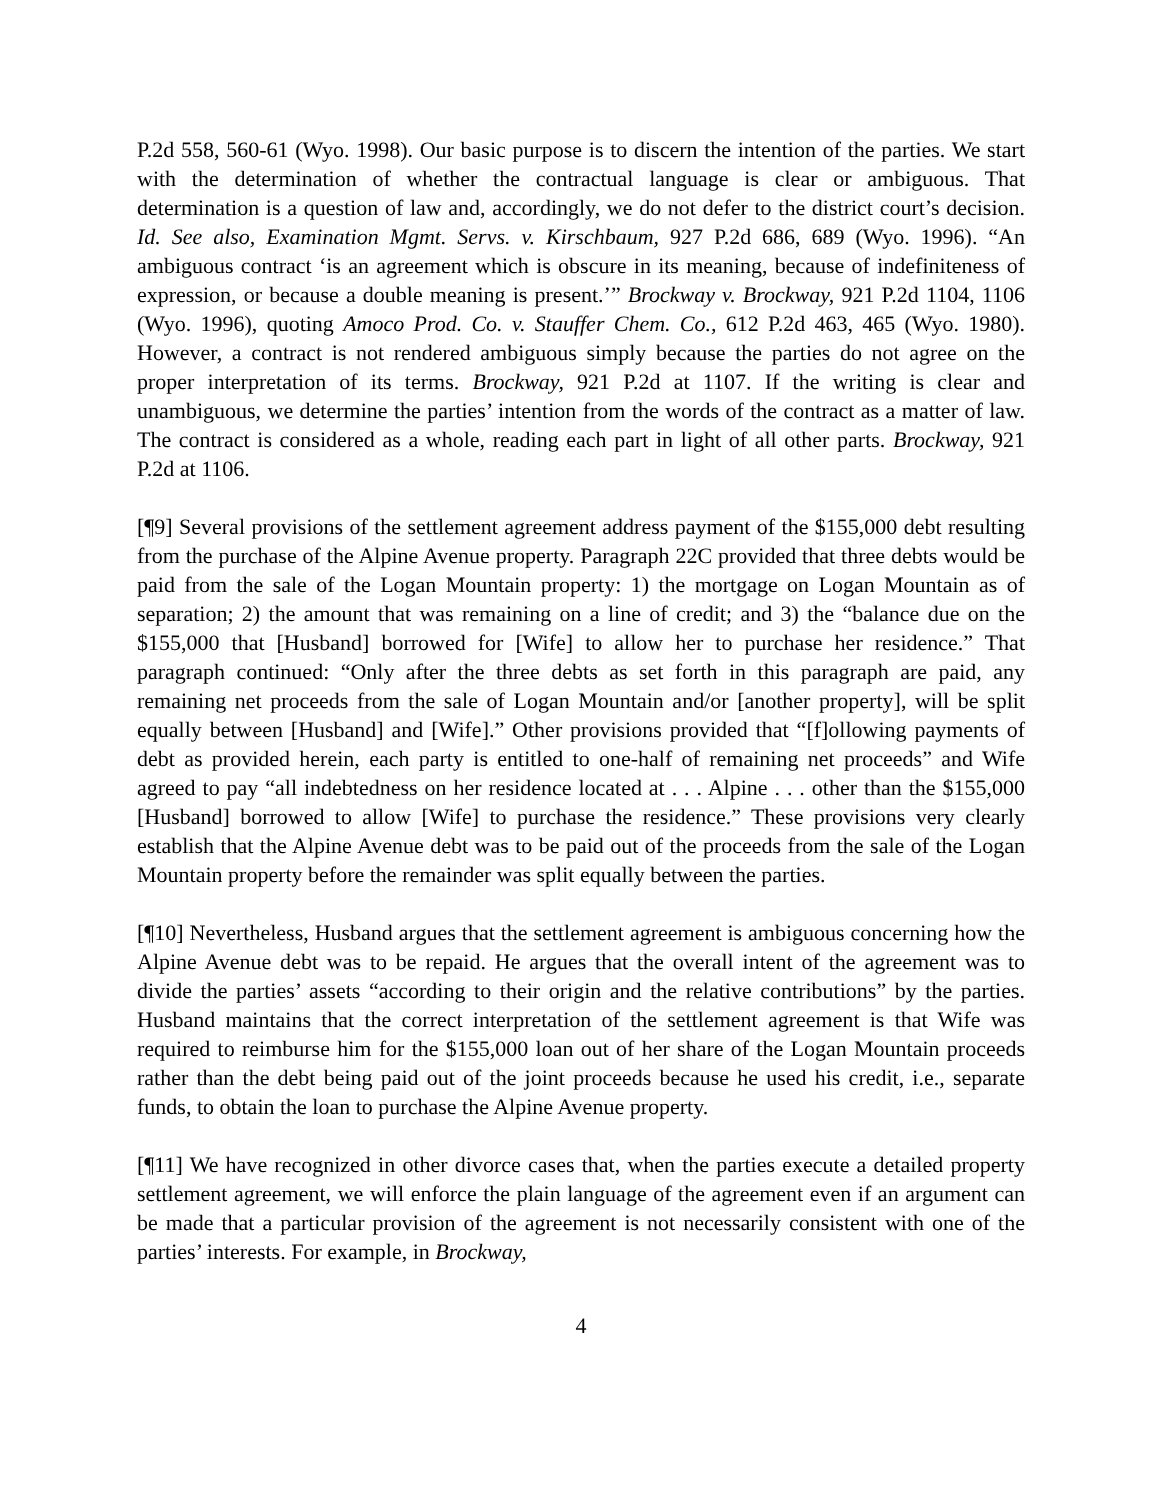P.2d 558, 560-61 (Wyo. 1998). Our basic purpose is to discern the intention of the parties. We start with the determination of whether the contractual language is clear or ambiguous. That determination is a question of law and, accordingly, we do not defer to the district court’s decision. Id. See also, Examination Mgmt. Servs. v. Kirschbaum, 927 P.2d 686, 689 (Wyo. 1996). “An ambiguous contract ‘is an agreement which is obscure in its meaning, because of indefiniteness of expression, or because a double meaning is present.’” Brockway v. Brockway, 921 P.2d 1104, 1106 (Wyo. 1996), quoting Amoco Prod. Co. v. Stauffer Chem. Co., 612 P.2d 463, 465 (Wyo. 1980). However, a contract is not rendered ambiguous simply because the parties do not agree on the proper interpretation of its terms. Brockway, 921 P.2d at 1107. If the writing is clear and unambiguous, we determine the parties’ intention from the words of the contract as a matter of law. The contract is considered as a whole, reading each part in light of all other parts. Brockway, 921 P.2d at 1106.
[¶9] Several provisions of the settlement agreement address payment of the $155,000 debt resulting from the purchase of the Alpine Avenue property. Paragraph 22C provided that three debts would be paid from the sale of the Logan Mountain property: 1) the mortgage on Logan Mountain as of separation; 2) the amount that was remaining on a line of credit; and 3) the “balance due on the $155,000 that [Husband] borrowed for [Wife] to allow her to purchase her residence.” That paragraph continued: “Only after the three debts as set forth in this paragraph are paid, any remaining net proceeds from the sale of Logan Mountain and/or [another property], will be split equally between [Husband] and [Wife].” Other provisions provided that “[f]ollowing payments of debt as provided herein, each party is entitled to one-half of remaining net proceeds” and Wife agreed to pay “all indebtedness on her residence located at . . . Alpine . . . other than the $155,000 [Husband] borrowed to allow [Wife] to purchase the residence.” These provisions very clearly establish that the Alpine Avenue debt was to be paid out of the proceeds from the sale of the Logan Mountain property before the remainder was split equally between the parties.
[¶10] Nevertheless, Husband argues that the settlement agreement is ambiguous concerning how the Alpine Avenue debt was to be repaid. He argues that the overall intent of the agreement was to divide the parties’ assets “according to their origin and the relative contributions” by the parties. Husband maintains that the correct interpretation of the settlement agreement is that Wife was required to reimburse him for the $155,000 loan out of her share of the Logan Mountain proceeds rather than the debt being paid out of the joint proceeds because he used his credit, i.e., separate funds, to obtain the loan to purchase the Alpine Avenue property.
[¶11] We have recognized in other divorce cases that, when the parties execute a detailed property settlement agreement, we will enforce the plain language of the agreement even if an argument can be made that a particular provision of the agreement is not necessarily consistent with one of the parties’ interests. For example, in Brockway,
4